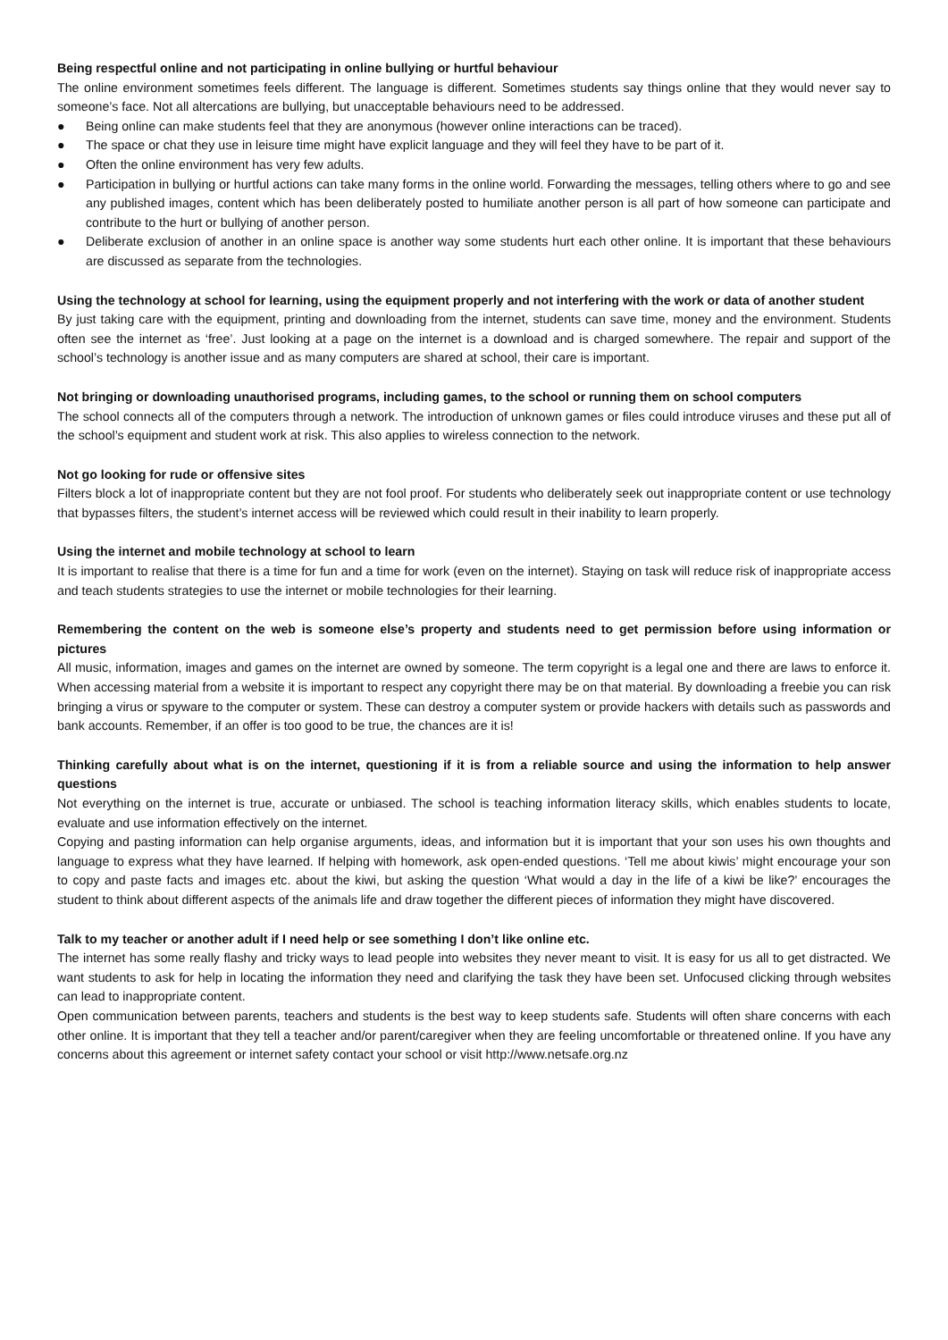Being respectful online and not participating in online bullying or hurtful behaviour
The online environment sometimes feels different. The language is different. Sometimes students say things online that they would never say to someone’s face. Not all altercations are bullying, but unacceptable behaviours need to be addressed.
● Being online can make students feel that they are anonymous (however online interactions can be traced).
● The space or chat they use in leisure time might have explicit language and they will feel they have to be part of it.
● Often the online environment has very few adults.
● Participation in bullying or hurtful actions can take many forms in the online world. Forwarding the messages, telling others where to go and see any published images, content which has been deliberately posted to humiliate another person is all part of how someone can participate and contribute to the hurt or bullying of another person.
● Deliberate exclusion of another in an online space is another way some students hurt each other online. It is important that these behaviours are discussed as separate from the technologies.
Using the technology at school for learning, using the equipment properly and not interfering with the work or data of another student
By just taking care with the equipment, printing and downloading from the internet, students can save time, money and the environment. Students often see the internet as ‘free’. Just looking at a page on the internet is a download and is charged somewhere. The repair and support of the school’s technology is another issue and as many computers are shared at school, their care is important.
Not bringing or downloading unauthorised programs, including games, to the school or running them on school computers
The school connects all of the computers through a network. The introduction of unknown games or files could introduce viruses and these put all of the school’s equipment and student work at risk. This also applies to wireless connection to the network.
Not go looking for rude or offensive sites
Filters block a lot of inappropriate content but they are not fool proof. For students who deliberately seek out inappropriate content or use technology that bypasses filters, the student’s internet access will be reviewed which could result in their inability to learn properly.
Using the internet and mobile technology at school to learn
It is important to realise that there is a time for fun and a time for work (even on the internet). Staying on task will reduce risk of inappropriate access and teach students strategies to use the internet or mobile technologies for their learning.
Remembering the content on the web is someone else’s property and students need to get permission before using information or pictures
All music, information, images and games on the internet are owned by someone. The term copyright is a legal one and there are laws to enforce it. When accessing material from a website it is important to respect any copyright there may be on that material. By downloading a freebie you can risk bringing a virus or spyware to the computer or system. These can destroy a computer system or provide hackers with details such as passwords and bank accounts. Remember, if an offer is too good to be true, the chances are it is!
Thinking carefully about what is on the internet, questioning if it is from a reliable source and using the information to help answer questions
Not everything on the internet is true, accurate or unbiased. The school is teaching information literacy skills, which enables students to locate, evaluate and use information effectively on the internet.
Copying and pasting information can help organise arguments, ideas, and information but it is important that your son uses his own thoughts and language to express what they have learned. If helping with homework, ask open-ended questions. ‘Tell me about kiwis’ might encourage your son to copy and paste facts and images etc. about the kiwi, but asking the question ‘What would a day in the life of a kiwi be like?’ encourages the student to think about different aspects of the animals life and draw together the different pieces of information they might have discovered.
Talk to my teacher or another adult if I need help or see something I don’t like online etc.
The internet has some really flashy and tricky ways to lead people into websites they never meant to visit. It is easy for us all to get distracted. We want students to ask for help in locating the information they need and clarifying the task they have been set. Unfocused clicking through websites can lead to inappropriate content.
Open communication between parents, teachers and students is the best way to keep students safe. Students will often share concerns with each other online. It is important that they tell a teacher and/or parent/caregiver when they are feeling uncomfortable or threatened online. If you have any concerns about this agreement or internet safety contact your school or visit http://www.netsafe.org.nz